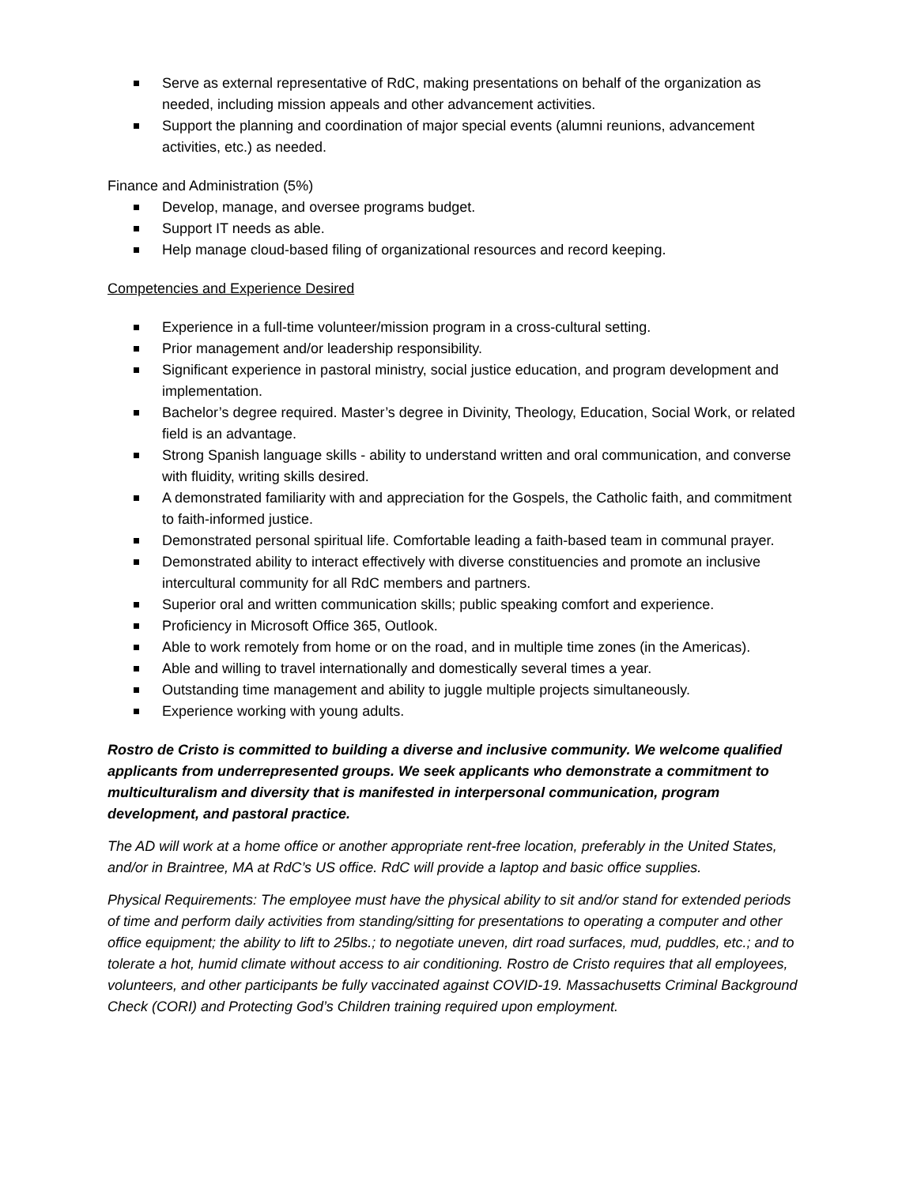Serve as external representative of RdC, making presentations on behalf of the organization as needed, including mission appeals and other advancement activities.
Support the planning and coordination of major special events (alumni reunions, advancement activities, etc.) as needed.
Finance and Administration (5%)
Develop, manage, and oversee programs budget.
Support IT needs as able.
Help manage cloud-based filing of organizational resources and record keeping.
Competencies and Experience Desired
Experience in a full-time volunteer/mission program in a cross-cultural setting.
Prior management and/or leadership responsibility.
Significant experience in pastoral ministry, social justice education, and program development and implementation.
Bachelor’s degree required. Master’s degree in Divinity, Theology, Education, Social Work, or related field is an advantage.
Strong Spanish language skills - ability to understand written and oral communication, and converse with fluidity, writing skills desired.
A demonstrated familiarity with and appreciation for the Gospels, the Catholic faith, and commitment to faith-informed justice.
Demonstrated personal spiritual life. Comfortable leading a faith-based team in communal prayer.
Demonstrated ability to interact effectively with diverse constituencies and promote an inclusive intercultural community for all RdC members and partners.
Superior oral and written communication skills; public speaking comfort and experience.
Proficiency in Microsoft Office 365, Outlook.
Able to work remotely from home or on the road, and in multiple time zones (in the Americas).
Able and willing to travel internationally and domestically several times a year.
Outstanding time management and ability to juggle multiple projects simultaneously.
Experience working with young adults.
Rostro de Cristo is committed to building a diverse and inclusive community. We welcome qualified applicants from underrepresented groups. We seek applicants who demonstrate a commitment to multiculturalism and diversity that is manifested in interpersonal communication, program development, and pastoral practice.
The AD will work at a home office or another appropriate rent-free location, preferably in the United States, and/or in Braintree, MA at RdC’s US office. RdC will provide a laptop and basic office supplies.
Physical Requirements: The employee must have the physical ability to sit and/or stand for extended periods of time and perform daily activities from standing/sitting for presentations to operating a computer and other office equipment; the ability to lift to 25lbs.; to negotiate uneven, dirt road surfaces, mud, puddles, etc.; and to tolerate a hot, humid climate without access to air conditioning. Rostro de Cristo requires that all employees, volunteers, and other participants be fully vaccinated against COVID-19. Massachusetts Criminal Background Check (CORI) and Protecting God’s Children training required upon employment.